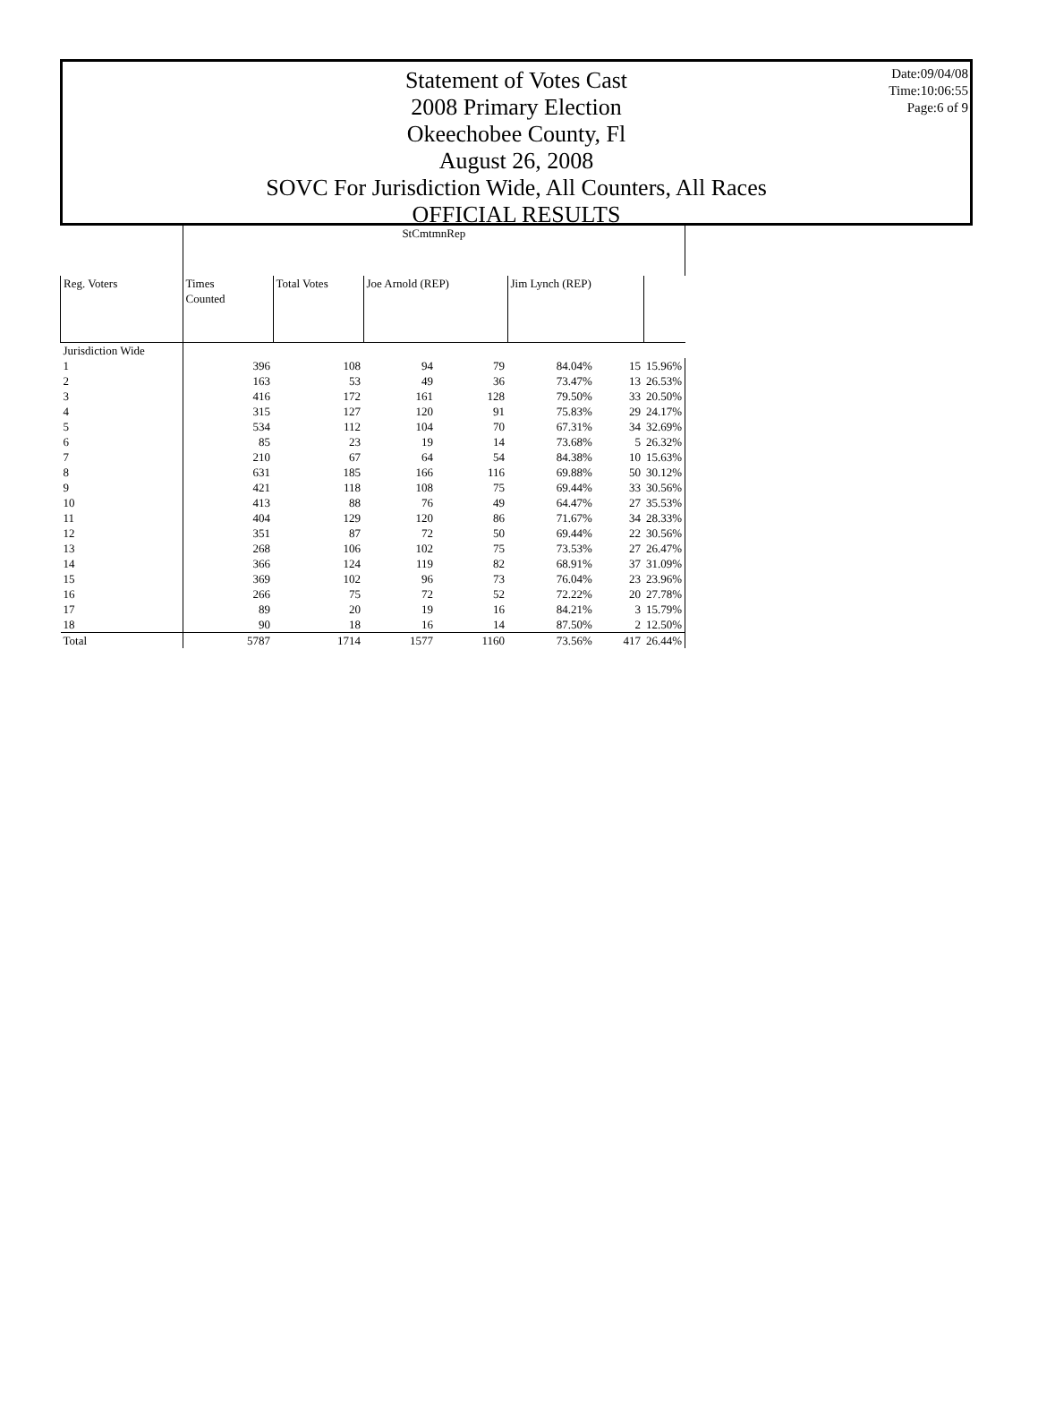Date:09/04/08
Time:10:06:55
Page:6 of 9
Statement of Votes Cast
2008 Primary Election
Okeechobee County, Fl
August 26, 2008
SOVC For Jurisdiction Wide, All Counters, All Races
OFFICIAL RESULTS
| | StCmtmnRep | | | | | | |
| --- | --- | --- | --- | --- | --- | --- | --- |
| Reg. Voters | Times Counted | Total Votes | Joe Arnold (REP) | | Jim Lynch (REP) | | |
| Jurisdiction Wide | | | | | | | |
| 1 | 396 | 108 | 94 | 79 | 84.04% | 15 | 15.96% |
| 2 | 163 | 53 | 49 | 36 | 73.47% | 13 | 26.53% |
| 3 | 416 | 172 | 161 | 128 | 79.50% | 33 | 20.50% |
| 4 | 315 | 127 | 120 | 91 | 75.83% | 29 | 24.17% |
| 5 | 534 | 112 | 104 | 70 | 67.31% | 34 | 32.69% |
| 6 | 85 | 23 | 19 | 14 | 73.68% | 5 | 26.32% |
| 7 | 210 | 67 | 64 | 54 | 84.38% | 10 | 15.63% |
| 8 | 631 | 185 | 166 | 116 | 69.88% | 50 | 30.12% |
| 9 | 421 | 118 | 108 | 75 | 69.44% | 33 | 30.56% |
| 10 | 413 | 88 | 76 | 49 | 64.47% | 27 | 35.53% |
| 11 | 404 | 129 | 120 | 86 | 71.67% | 34 | 28.33% |
| 12 | 351 | 87 | 72 | 50 | 69.44% | 22 | 30.56% |
| 13 | 268 | 106 | 102 | 75 | 73.53% | 27 | 26.47% |
| 14 | 366 | 124 | 119 | 82 | 68.91% | 37 | 31.09% |
| 15 | 369 | 102 | 96 | 73 | 76.04% | 23 | 23.96% |
| 16 | 266 | 75 | 72 | 52 | 72.22% | 20 | 27.78% |
| 17 | 89 | 20 | 19 | 16 | 84.21% | 3 | 15.79% |
| 18 | 90 | 18 | 16 | 14 | 87.50% | 2 | 12.50% |
| Total | 5787 | 1714 | 1577 | 1160 | 73.56% | 417 | 26.44% |